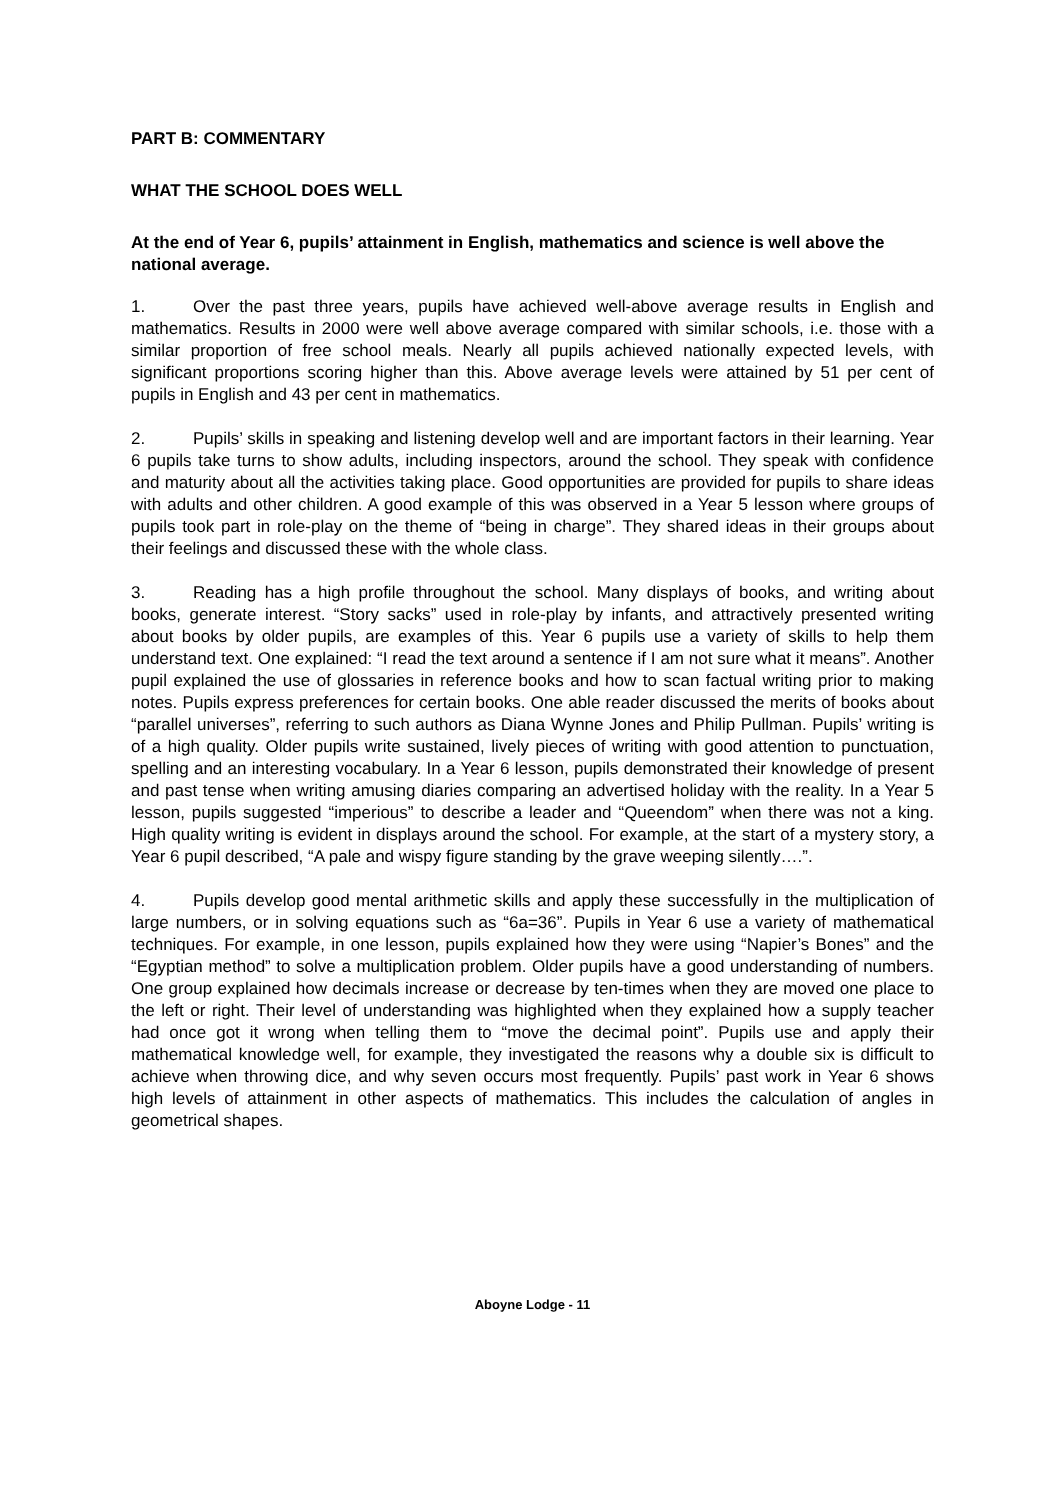PART B: COMMENTARY
WHAT THE SCHOOL DOES WELL
At the end of Year 6, pupils’ attainment in English, mathematics and science is well above the national average.
1. Over the past three years, pupils have achieved well-above average results in English and mathematics. Results in 2000 were well above average compared with similar schools, i.e. those with a similar proportion of free school meals. Nearly all pupils achieved nationally expected levels, with significant proportions scoring higher than this. Above average levels were attained by 51 per cent of pupils in English and 43 per cent in mathematics.
2. Pupils’ skills in speaking and listening develop well and are important factors in their learning. Year 6 pupils take turns to show adults, including inspectors, around the school. They speak with confidence and maturity about all the activities taking place. Good opportunities are provided for pupils to share ideas with adults and other children. A good example of this was observed in a Year 5 lesson where groups of pupils took part in role-play on the theme of “being in charge”. They shared ideas in their groups about their feelings and discussed these with the whole class.
3. Reading has a high profile throughout the school. Many displays of books, and writing about books, generate interest. “Story sacks” used in role-play by infants, and attractively presented writing about books by older pupils, are examples of this. Year 6 pupils use a variety of skills to help them understand text. One explained: “I read the text around a sentence if I am not sure what it means”. Another pupil explained the use of glossaries in reference books and how to scan factual writing prior to making notes. Pupils express preferences for certain books. One able reader discussed the merits of books about “parallel universes”, referring to such authors as Diana Wynne Jones and Philip Pullman. Pupils’ writing is of a high quality. Older pupils write sustained, lively pieces of writing with good attention to punctuation, spelling and an interesting vocabulary. In a Year 6 lesson, pupils demonstrated their knowledge of present and past tense when writing amusing diaries comparing an advertised holiday with the reality. In a Year 5 lesson, pupils suggested “imperious” to describe a leader and “Queendom” when there was not a king. High quality writing is evident in displays around the school. For example, at the start of a mystery story, a Year 6 pupil described, “A pale and wispy figure standing by the grave weeping silently….”.
4. Pupils develop good mental arithmetic skills and apply these successfully in the multiplication of large numbers, or in solving equations such as “6a=36”. Pupils in Year 6 use a variety of mathematical techniques. For example, in one lesson, pupils explained how they were using “Napier’s Bones” and the “Egyptian method” to solve a multiplication problem. Older pupils have a good understanding of numbers. One group explained how decimals increase or decrease by ten-times when they are moved one place to the left or right. Their level of understanding was highlighted when they explained how a supply teacher had once got it wrong when telling them to “move the decimal point”. Pupils use and apply their mathematical knowledge well, for example, they investigated the reasons why a double six is difficult to achieve when throwing dice, and why seven occurs most frequently. Pupils’ past work in Year 6 shows high levels of attainment in other aspects of mathematics. This includes the calculation of angles in geometrical shapes.
Aboyne Lodge - 11